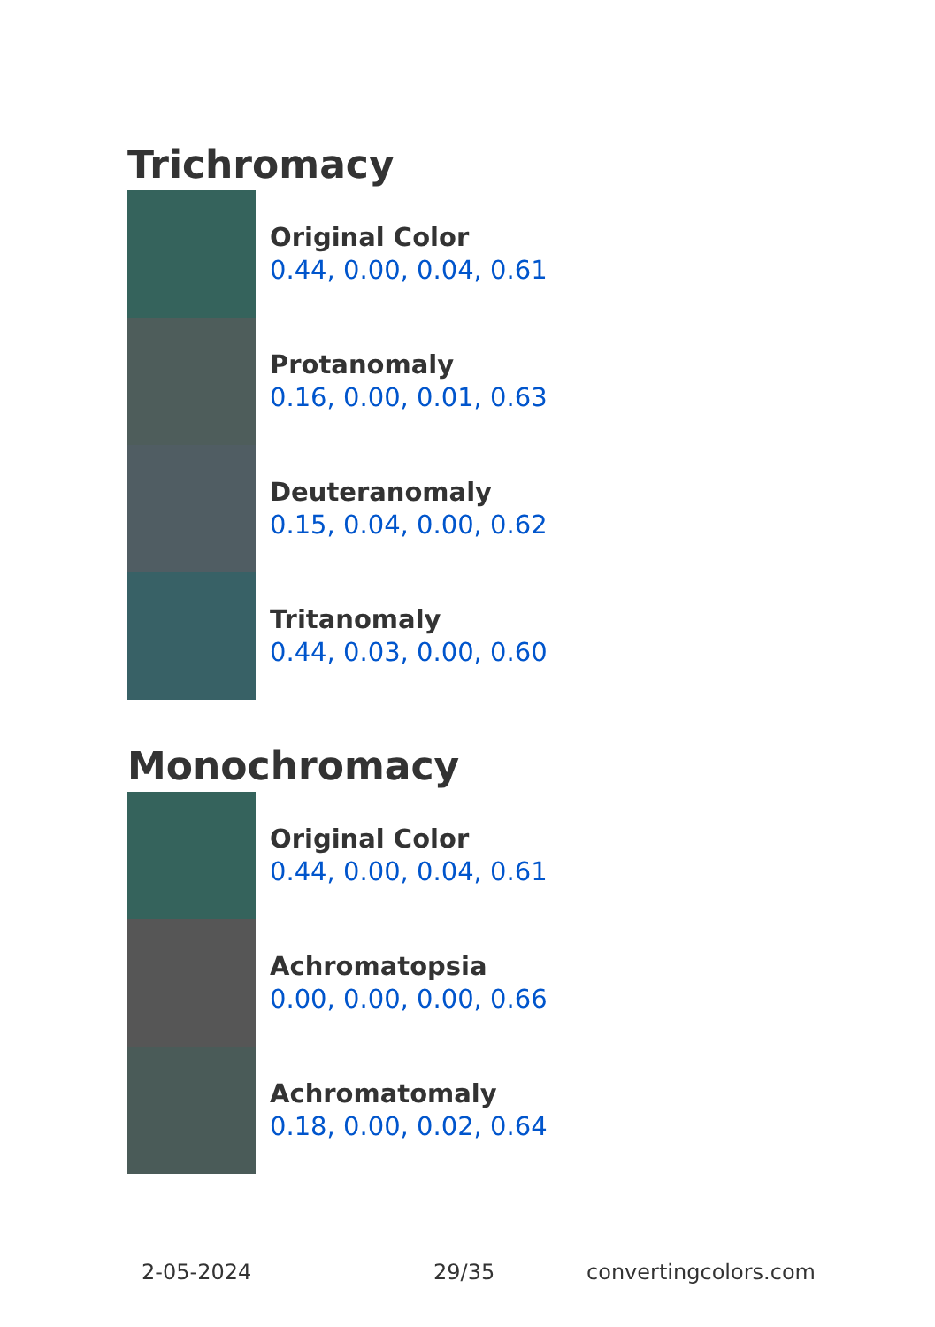Trichromacy
Original Color
0.44, 0.00, 0.04, 0.61
Protanomaly
0.16, 0.00, 0.01, 0.63
Deuteranomaly
0.15, 0.04, 0.00, 0.62
Tritanomaly
0.44, 0.03, 0.00, 0.60
Monochromacy
Original Color
0.44, 0.00, 0.04, 0.61
Achromatopsia
0.00, 0.00, 0.00, 0.66
Achromatomaly
0.18, 0.00, 0.02, 0.64
2-05-2024 29/35 convertingcolors.com